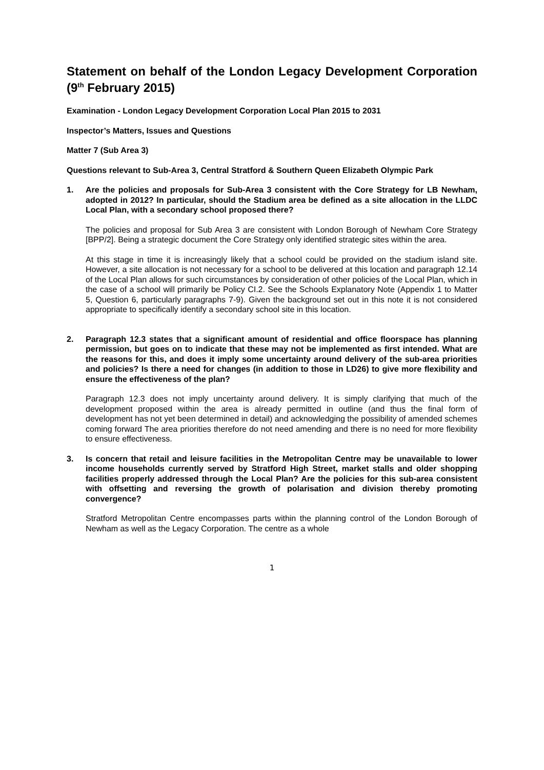Statement on behalf of the London Legacy Development Corporation (9<sup>th</sup> February 2015)
Examination - London Legacy Development Corporation Local Plan 2015 to 2031
Inspector’s Matters, Issues and Questions
Matter 7 (Sub Area 3)
Questions relevant to Sub-Area 3, Central Stratford & Southern Queen Elizabeth Olympic Park
1. Are the policies and proposals for Sub-Area 3 consistent with the Core Strategy for LB Newham, adopted in 2012? In particular, should the Stadium area be defined as a site allocation in the LLDC Local Plan, with a secondary school proposed there?
The policies and proposal for Sub Area 3 are consistent with London Borough of Newham Core Strategy [BPP/2]. Being a strategic document the Core Strategy only identified strategic sites within the area.
At this stage in time it is increasingly likely that a school could be provided on the stadium island site. However, a site allocation is not necessary for a school to be delivered at this location and paragraph 12.14 of the Local Plan allows for such circumstances by consideration of other policies of the Local Plan, which in the case of a school will primarily be Policy CI.2. See the Schools Explanatory Note (Appendix 1 to Matter 5, Question 6, particularly paragraphs 7-9). Given the background set out in this note it is not considered appropriate to specifically identify a secondary school site in this location.
2. Paragraph 12.3 states that a significant amount of residential and office floorspace has planning permission, but goes on to indicate that these may not be implemented as first intended. What are the reasons for this, and does it imply some uncertainty around delivery of the sub-area priorities and policies? Is there a need for changes (in addition to those in LD26) to give more flexibility and ensure the effectiveness of the plan?
Paragraph 12.3 does not imply uncertainty around delivery. It is simply clarifying that much of the development proposed within the area is already permitted in outline (and thus the final form of development has not yet been determined in detail) and acknowledging the possibility of amended schemes coming forward The area priorities therefore do not need amending and there is no need for more flexibility to ensure effectiveness.
3. Is concern that retail and leisure facilities in the Metropolitan Centre may be unavailable to lower income households currently served by Stratford High Street, market stalls and older shopping facilities properly addressed through the Local Plan? Are the policies for this sub-area consistent with offsetting and reversing the growth of polarisation and division thereby promoting convergence?
Stratford Metropolitan Centre encompasses parts within the planning control of the London Borough of Newham as well as the Legacy Corporation. The centre as a whole
1